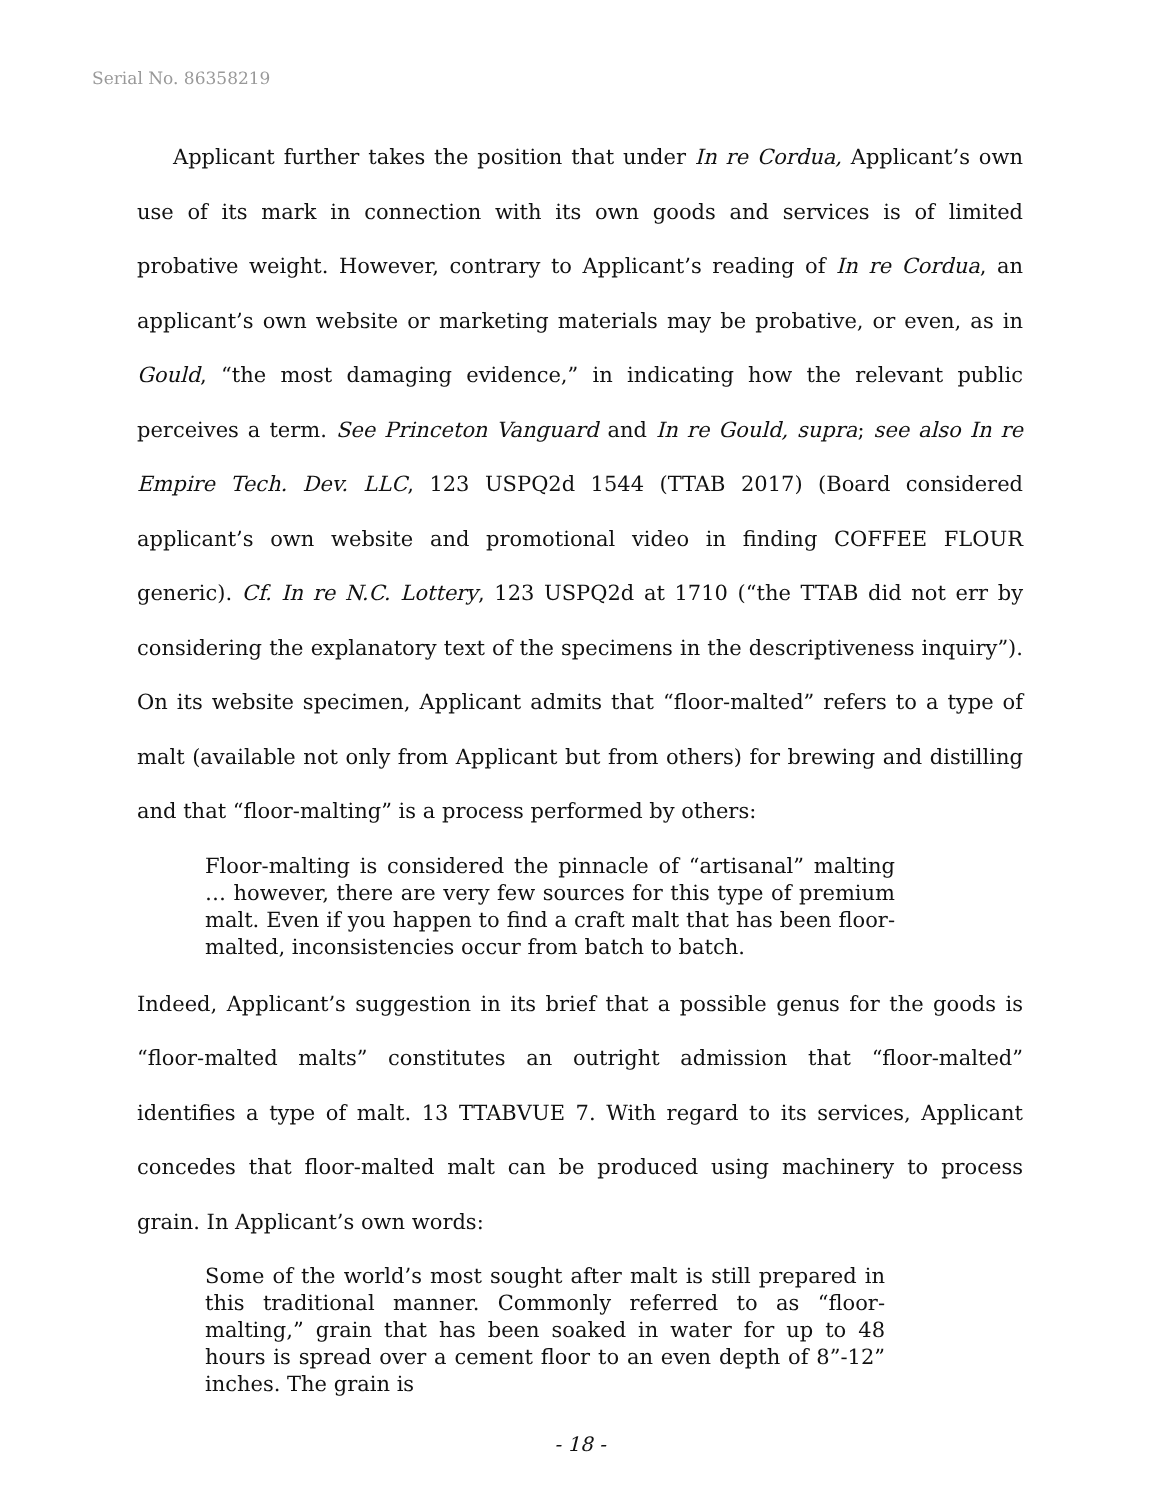Serial No. 86358219
Applicant further takes the position that under In re Cordua, Applicant’s own use of its mark in connection with its own goods and services is of limited probative weight. However, contrary to Applicant’s reading of In re Cordua, an applicant’s own website or marketing materials may be probative, or even, as in Gould, “the most damaging evidence,” in indicating how the relevant public perceives a term. See Princeton Vanguard and In re Gould, supra; see also In re Empire Tech. Dev. LLC, 123 USPQ2d 1544 (TTAB 2017) (Board considered applicant’s own website and promotional video in finding COFFEE FLOUR generic). Cf. In re N.C. Lottery, 123 USPQ2d at 1710 (“the TTAB did not err by considering the explanatory text of the specimens in the descriptiveness inquiry”). On its website specimen, Applicant admits that “floor-malted” refers to a type of malt (available not only from Applicant but from others) for brewing and distilling and that “floor-malting” is a process performed by others:
Floor-malting is considered the pinnacle of “artisanal” malting … however, there are very few sources for this type of premium malt. Even if you happen to find a craft malt that has been floor-malted, inconsistencies occur from batch to batch.
Indeed, Applicant’s suggestion in its brief that a possible genus for the goods is “floor-malted malts” constitutes an outright admission that “floor-malted” identifies a type of malt. 13 TTABVUE 7. With regard to its services, Applicant concedes that floor-malted malt can be produced using machinery to process grain. In Applicant’s own words:
Some of the world’s most sought after malt is still prepared in this traditional manner. Commonly referred to as “floor-malting,” grain that has been soaked in water for up to 48 hours is spread over a cement floor to an even depth of 8”-12” inches. The grain is
- 18 -